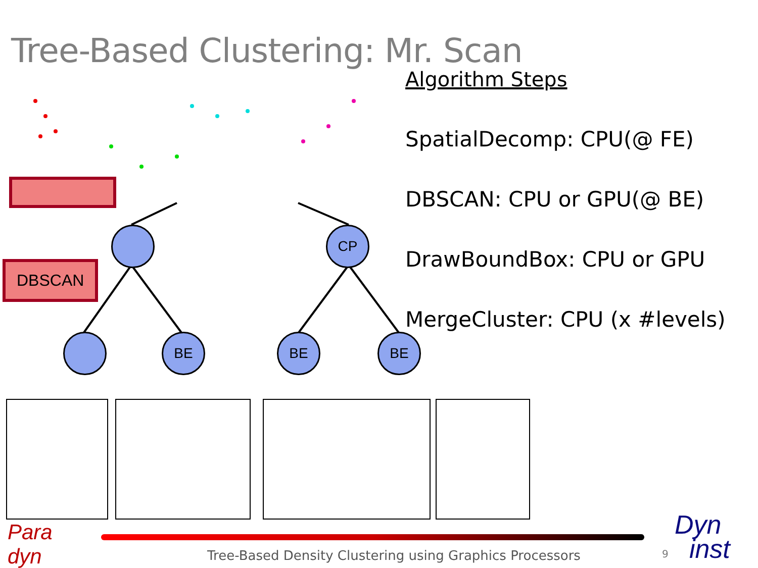Tree-Based Clustering: Mr. Scan
Algorithm Steps
SpatialDecomp: CPU(@ FE)
DBSCAN: CPU or GPU(@ BE)
DrawBoundBox: CPU or GPU
MergeCluster: CPU (x #levels)
CP
DBSCAN
BE BE BE
Para
dyn
Tree-Based Density Clustering using Graphics Processors
9
Dyn
inst